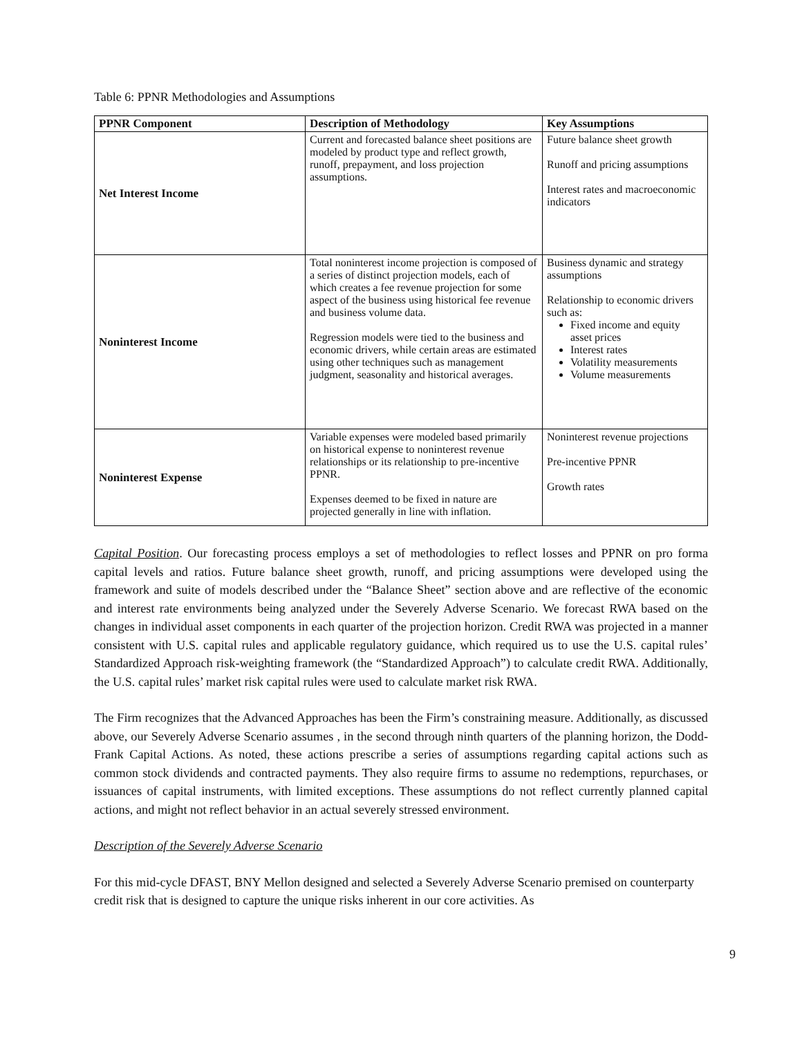Table 6: PPNR Methodologies and Assumptions
| PPNR Component | Description of Methodology | Key Assumptions |
| --- | --- | --- |
| Net Interest Income | Current and forecasted balance sheet positions are modeled by product type and reflect growth, runoff, prepayment, and loss projection assumptions. | Future balance sheet growth Runoff and pricing assumptions Interest rates and macroeconomic indicators |
| Noninterest Income | Total noninterest income projection is composed of a series of distinct projection models, each of which creates a fee revenue projection for some aspect of the business using historical fee revenue and business volume data. Regression models were tied to the business and economic drivers, while certain areas are estimated using other techniques such as management judgment, seasonality and historical averages. | Business dynamic and strategy assumptions Relationship to economic drivers such as: Fixed income and equity asset prices Interest rates Volatility measurements Volume measurements |
| Noninterest Expense | Variable expenses were modeled based primarily on historical expense to noninterest revenue relationships or its relationship to pre-incentive PPNR. Expenses deemed to be fixed in nature are projected generally in line with inflation. | Noninterest revenue projections Pre-incentive PPNR Growth rates |
Capital Position. Our forecasting process employs a set of methodologies to reflect losses and PPNR on pro forma capital levels and ratios. Future balance sheet growth, runoff, and pricing assumptions were developed using the framework and suite of models described under the “Balance Sheet” section above and are reflective of the economic and interest rate environments being analyzed under the Severely Adverse Scenario. We forecast RWA based on the changes in individual asset components in each quarter of the projection horizon. Credit RWA was projected in a manner consistent with U.S. capital rules and applicable regulatory guidance, which required us to use the U.S. capital rules’ Standardized Approach risk-weighting framework (the “Standardized Approach”) to calculate credit RWA. Additionally, the U.S. capital rules’ market risk capital rules were used to calculate market risk RWA.
The Firm recognizes that the Advanced Approaches has been the Firm’s constraining measure. Additionally, as discussed above, our Severely Adverse Scenario assumes , in the second through ninth quarters of the planning horizon, the Dodd-Frank Capital Actions. As noted, these actions prescribe a series of assumptions regarding capital actions such as common stock dividends and contracted payments. They also require firms to assume no redemptions, repurchases, or issuances of capital instruments, with limited exceptions. These assumptions do not reflect currently planned capital actions, and might not reflect behavior in an actual severely stressed environment.
Description of the Severely Adverse Scenario
For this mid-cycle DFAST, BNY Mellon designed and selected a Severely Adverse Scenario premised on counterparty credit risk that is designed to capture the unique risks inherent in our core activities. As
9